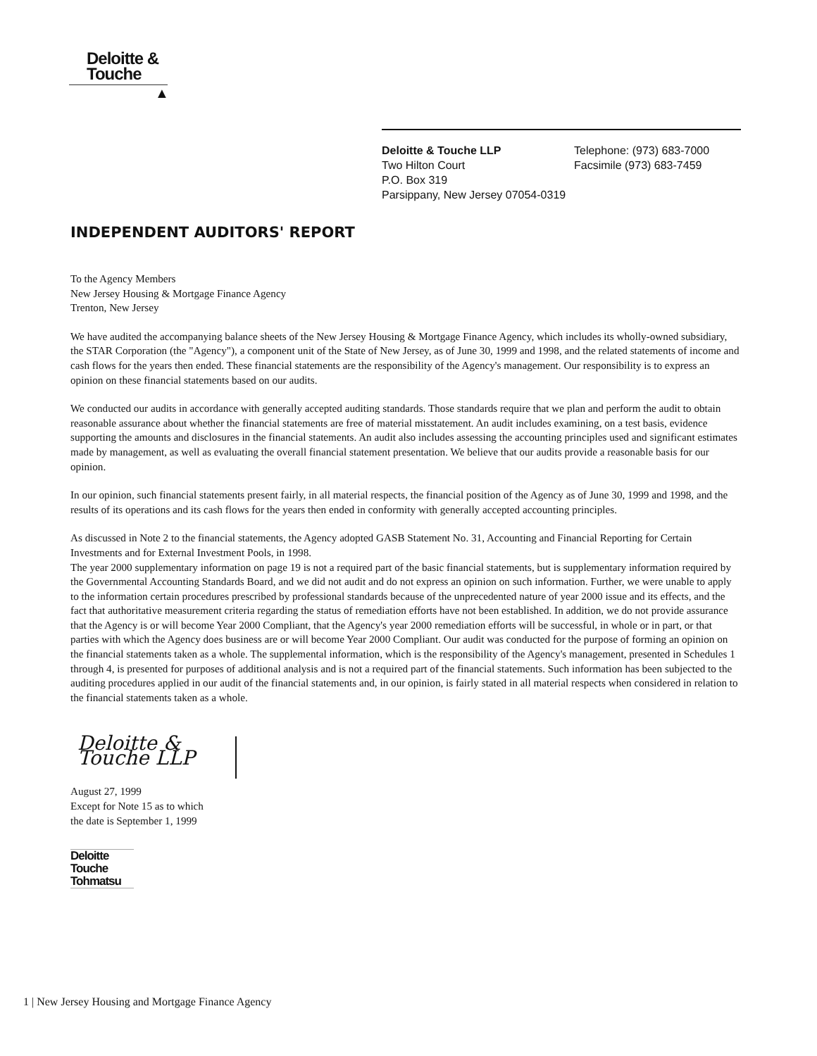Deloitte &
Touche
▲
Deloitte & Touche LLP
Two Hilton Court
P.O. Box 319
Parsippany, New Jersey 07054-0319
Telephone: (973) 683-7000
Facsimile (973) 683-7459
INDEPENDENT AUDITORS' REPORT
To the Agency Members
New Jersey Housing & Mortgage Finance Agency
Trenton, New Jersey
We have audited the accompanying balance sheets of the New Jersey Housing & Mortgage Finance Agency, which includes its wholly-owned subsidiary, the STAR Corporation (the "Agency"), a component unit of the State of New Jersey, as of June 30, 1999 and 1998, and the related statements of income and cash flows for the years then ended. These financial statements are the responsibility of the Agency's management. Our responsibility is to express an opinion on these financial statements based on our audits.
We conducted our audits in accordance with generally accepted auditing standards. Those standards require that we plan and perform the audit to obtain reasonable assurance about whether the financial statements are free of material misstatement. An audit includes examining, on a test basis, evidence supporting the amounts and disclosures in the financial statements. An audit also includes assessing the accounting principles used and significant estimates made by management, as well as evaluating the overall financial statement presentation. We believe that our audits provide a reasonable basis for our opinion.
In our opinion, such financial statements present fairly, in all material respects, the financial position of the Agency as of June 30, 1999 and 1998, and the results of its operations and its cash flows for the years then ended in conformity with generally accepted accounting principles.
As discussed in Note 2 to the financial statements, the Agency adopted GASB Statement No. 31, Accounting and Financial Reporting for Certain Investments and for External Investment Pools, in 1998.
The year 2000 supplementary information on page 19 is not a required part of the basic financial statements, but is supplementary information required by the Governmental Accounting Standards Board, and we did not audit and do not express an opinion on such information. Further, we were unable to apply to the information certain procedures prescribed by professional standards because of the unprecedented nature of year 2000 issue and its effects, and the fact that authoritative measurement criteria regarding the status of remediation efforts have not been established. In addition, we do not provide assurance that the Agency is or will become Year 2000 Compliant, that the Agency's year 2000 remediation efforts will be successful, in whole or in part, or that parties with which the Agency does business are or will become Year 2000 Compliant. Our audit was conducted for the purpose of forming an opinion on the financial statements taken as a whole. The supplemental information, which is the responsibility of the Agency's management, presented in Schedules 1 through 4, is presented for purposes of additional analysis and is not a required part of the financial statements. Such information has been subjected to the auditing procedures applied in our audit of the financial statements and, in our opinion, is fairly stated in all material respects when considered in relation to the financial statements taken as a whole.
Deloitte & Touche LLP
August 27, 1999
Except for Note 15 as to which
the date is September 1, 1999
Deloitte Touche Tohmatsu
1 | New Jersey Housing and Mortgage Finance Agency